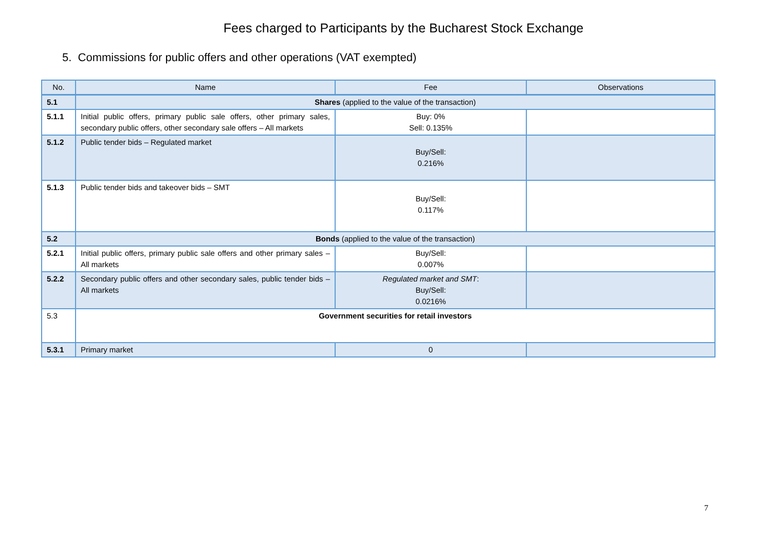Fees charged to Participants by the Bucharest Stock Exchange
5. Commissions for public offers and other operations (VAT exempted)
| No. | Name | Fee | Observations |
| --- | --- | --- | --- |
| 5.1 | Shares (applied to the value of the transaction) | | |
| 5.1.1 | Initial public offers, primary public sale offers, other primary sales, secondary public offers, other secondary sale offers – All markets | Buy: 0% Sell: 0.135% | |
| 5.1.2 | Public tender bids – Regulated market | Buy/Sell: 0.216% | |
| 5.1.3 | Public tender bids and takeover bids – SMT | Buy/Sell: 0.117% | |
| 5.2 | Bonds (applied to the value of the transaction) | | |
| 5.2.1 | Initial public offers, primary public sale offers and other primary sales – All markets | Buy/Sell: 0.007% | |
| 5.2.2 | Secondary public offers and other secondary sales, public tender bids – All markets | Regulated market and SMT : Buy/Sell: 0.0216% | |
| 5.3 | Government securities for retail investors | | |
| 5.3.1 | Primary market | 0 | |
7